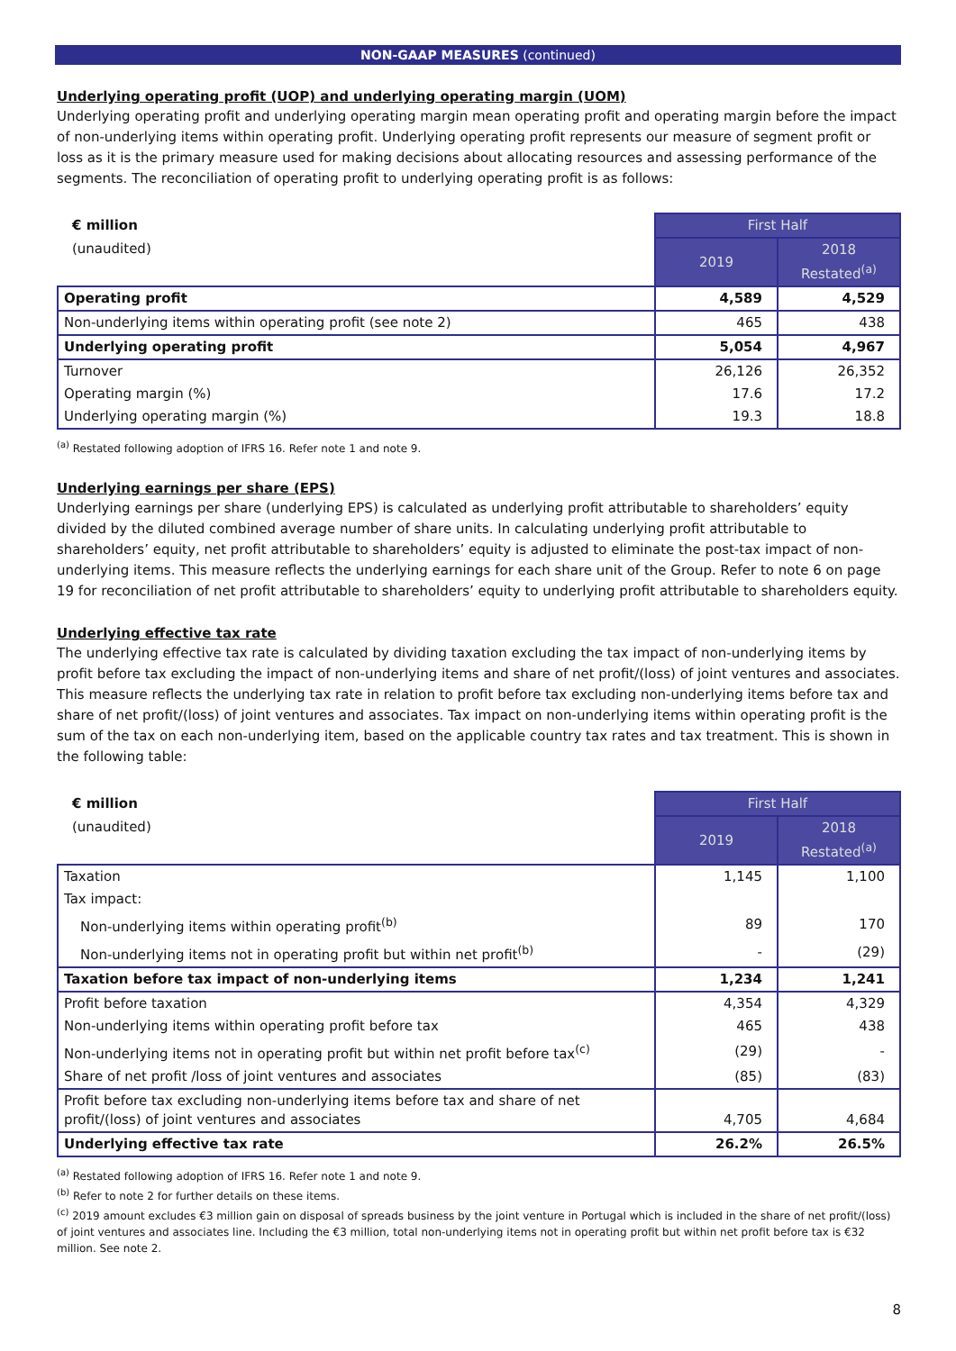NON-GAAP MEASURES (continued)
Underlying operating profit (UOP) and underlying operating margin (UOM)
Underlying operating profit and underlying operating margin mean operating profit and operating margin before the impact of non-underlying items within operating profit. Underlying operating profit represents our measure of segment profit or loss as it is the primary measure used for making decisions about allocating resources and assessing performance of the segments. The reconciliation of operating profit to underlying operating profit is as follows:
| € million | First Half | |
| (unaudited) | 2019 | 2018 Restated<sup>(a)</sup> |
| Operating profit | 4,589 | 4,529 |
| Non-underlying items within operating profit (see note 2) | 465 | 438 |
| Underlying operating profit | 5,054 | 4,967 |
| Turnover | 26,126 | 26,352 |
| Operating margin (%) | 17.6 | 17.2 |
| Underlying operating margin (%) | 19.3 | 18.8 |
<sup>(a)</sup> Restated following adoption of IFRS 16. Refer note 1 and note 9.
Underlying earnings per share (EPS)
Underlying earnings per share (underlying EPS) is calculated as underlying profit attributable to shareholders’ equity divided by the diluted combined average number of share units. In calculating underlying profit attributable to shareholders’ equity, net profit attributable to shareholders’ equity is adjusted to eliminate the post-tax impact of non-underlying items. This measure reflects the underlying earnings for each share unit of the Group. Refer to note 6 on page 19 for reconciliation of net profit attributable to shareholders’ equity to underlying profit attributable to shareholders equity.
Underlying effective tax rate
The underlying effective tax rate is calculated by dividing taxation excluding the tax impact of non-underlying items by profit before tax excluding the impact of non-underlying items and share of net profit/(loss) of joint ventures and associates. This measure reflects the underlying tax rate in relation to profit before tax excluding non-underlying items before tax and share of net profit/(loss) of joint ventures and associates. Tax impact on non-underlying items within operating profit is the sum of the tax on each non-underlying item, based on the applicable country tax rates and tax treatment. This is shown in the following table:
| € million | First Half | |
| (unaudited) | 2019 | 2018 Restated<sup>(a)</sup> |
| Taxation | 1,145 | 1,100 |
| Tax impact: | | |
| Non-underlying items within operating profit<sup>(b)</sup> | 89 | 170 |
| Non-underlying items not in operating profit but within net profit<sup>(b)</sup> | - | (29) |
| Taxation before tax impact of non-underlying items | 1,234 | 1,241 |
| Profit before taxation | 4,354 | 4,329 |
| Non-underlying items within operating profit before tax | 465 | 438 |
| Non-underlying items not in operating profit but within net profit before tax<sup>(c)</sup> | (29) | - |
| Share of net profit /loss of joint ventures and associates | (85) | (83) |
| Profit before tax excluding non-underlying items before tax and share of net profit/(loss) of joint ventures and associates | 4,705 | 4,684 |
| Underlying effective tax rate | 26.2% | 26.5% |
<sup>(a)</sup> Restated following adoption of IFRS 16. Refer note 1 and note 9.
<sup>(b)</sup> Refer to note 2 for further details on these items.
<sup>(c)</sup> 2019 amount excludes €3 million gain on disposal of spreads business by the joint venture in Portugal which is included in the share of net profit/(loss) of joint ventures and associates line. Including the €3 million, total non-underlying items not in operating profit but within net profit before tax is €32 million. See note 2.
8